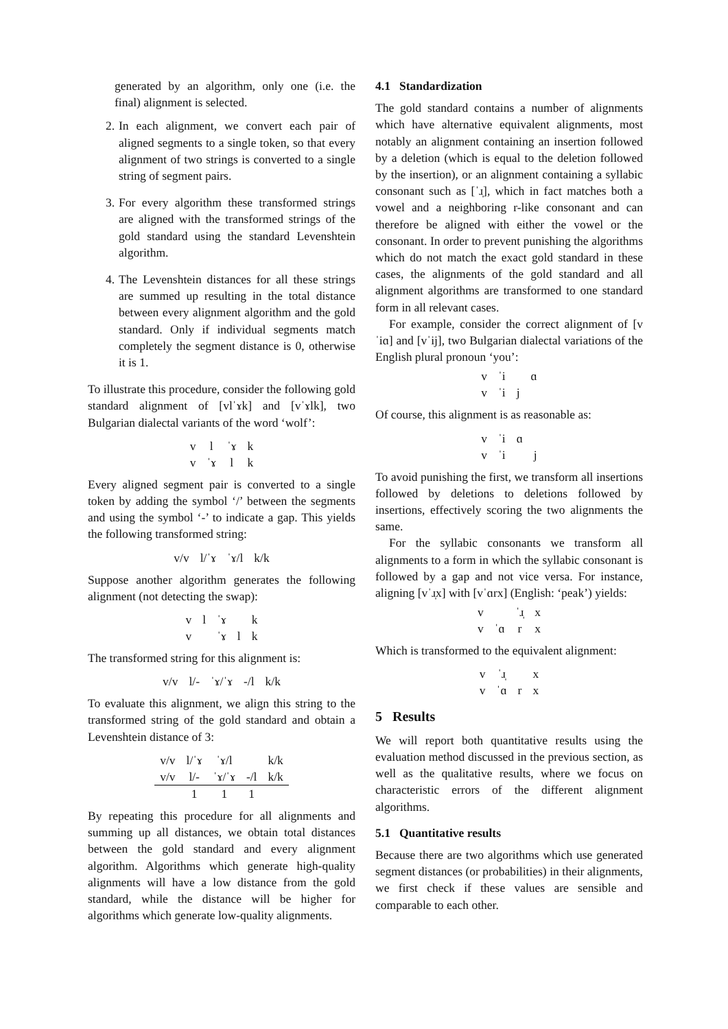generated by an algorithm, only one (i.e. the final) alignment is selected.
2. In each alignment, we convert each pair of aligned segments to a single token, so that every alignment of two strings is converted to a single string of segment pairs.
3. For every algorithm these transformed strings are aligned with the transformed strings of the gold standard using the standard Levenshtein algorithm.
4. The Levenshtein distances for all these strings are summed up resulting in the total distance between every alignment algorithm and the gold standard. Only if individual segments match completely the segment distance is 0, otherwise it is 1.
To illustrate this procedure, consider the following gold standard alignment of [vlˈɤk] and [vˈɤlk], two Bulgarian dialectal variants of the word ‘wolf’:
| v | l | ˈɤ | k |
| v | ˈɤ | l | k |
Every aligned segment pair is converted to a single token by adding the symbol ‘/’ between the segments and using the symbol ‘-’ to indicate a gap. This yields the following transformed string:
| v/v | l/ˈɤ | ˈɤ/l | k/k |
Suppose another algorithm generates the following alignment (not detecting the swap):
| v | l | ˈɤ | | k |
| v | | ˈɤ | l | k |
The transformed string for this alignment is:
| v/v | l/- | ˈɤ/ˈɤ | -/l | k/k |
To evaluate this alignment, we align this string to the transformed string of the gold standard and obtain a Levenshtein distance of 3:
| v/v | l/ˈɤ | ˈɤ/l | | k/k |
| v/v | l/- | ˈɤ/ˈɤ | -/l | k/k |
| | 1 | 1 | 1 | |
By repeating this procedure for all alignments and summing up all distances, we obtain total distances between the gold standard and every alignment algorithm. Algorithms which generate high-quality alignments will have a low distance from the gold standard, while the distance will be higher for algorithms which generate low-quality alignments.
4.1 Standardization
The gold standard contains a number of alignments which have alternative equivalent alignments, most notably an alignment containing an insertion followed by a deletion (which is equal to the deletion followed by the insertion), or an alignment containing a syllabic consonant such as [ˈɹ̩], which in fact matches both a vowel and a neighboring r-like consonant and can therefore be aligned with either the vowel or the consonant. In order to prevent punishing the algorithms which do not match the exact gold standard in these cases, the alignments of the gold standard and all alignment algorithms are transformed to one standard form in all relevant cases.
For example, consider the correct alignment of [vˈiɑ] and [vˈij], two Bulgarian dialectal variations of the English plural pronoun ‘you’:
| v | ˈi | | ɑ |
| v | ˈi | j | |
Of course, this alignment is as reasonable as:
| v | ˈi | ɑ | |
| v | ˈi | | j |
To avoid punishing the first, we transform all insertions followed by deletions to deletions followed by insertions, effectively scoring the two alignments the same.
For the syllabic consonants we transform all alignments to a form in which the syllabic consonant is followed by a gap and not vice versa. For instance, aligning [vˈɹ̩x] with [vˈɑrx] (English: ‘peak’) yields:
| v | | ˈɹ̩ | x |
| v | ˈɑ | r | x |
Which is transformed to the equivalent alignment:
| v | ˈɹ̩ | | x |
| v | ˈɑ | r | x |
5 Results
We will report both quantitative results using the evaluation method discussed in the previous section, as well as the qualitative results, where we focus on characteristic errors of the different alignment algorithms.
5.1 Quantitative results
Because there are two algorithms which use generated segment distances (or probabilities) in their alignments, we first check if these values are sensible and comparable to each other.